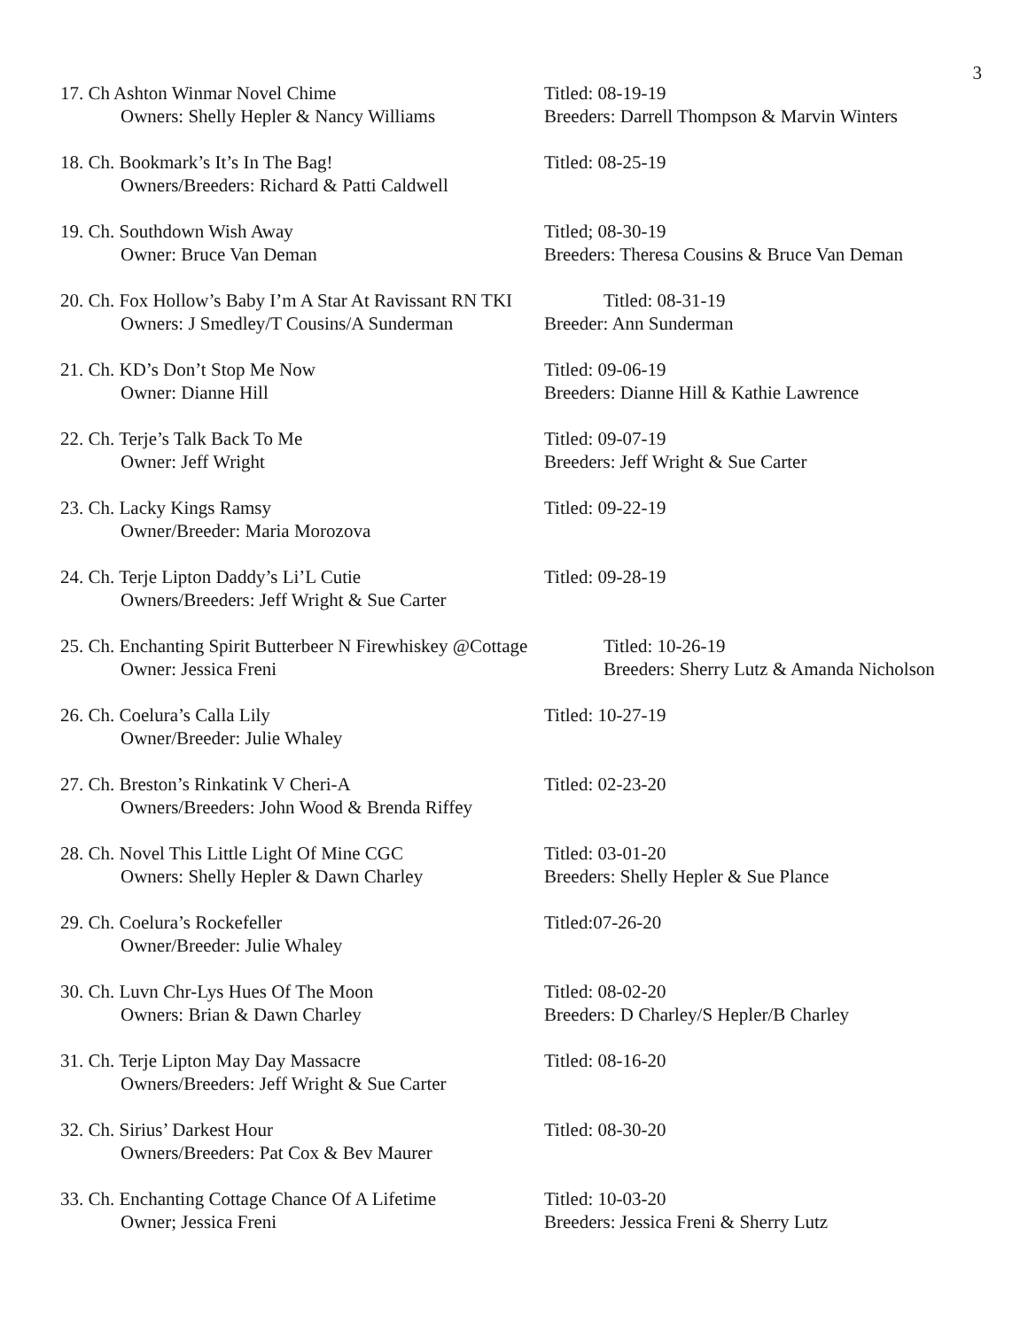3
17. Ch Ashton Winmar Novel Chime Titled: 08-19-19
Owners: Shelly Hepler & Nancy Williams
Breeders: Darrell Thompson & Marvin Winters
18. Ch. Bookmark’s It’s In The Bag! Titled: 08-25-19
Owners/Breeders: Richard & Patti Caldwell
19. Ch. Southdown Wish Away Titled; 08-30-19
Owner: Bruce Van Deman Breeders: Theresa Cousins & Bruce Van Deman
20. Ch. Fox Hollow’s Baby I’m A Star At Ravissant RN TKI
Titled: 08-31-19
Owners: J Smedley/T Cousins/A Sunderman
Breeder: Ann Sunderman
21. Ch. KD’s Don’t Stop Me Now Titled: 09-06-19
Owner: Dianne Hill Breeders: Dianne Hill & Kathie Lawrence
22. Ch. Terje’s Talk Back To Me Titled: 09-07-19
Owner: Jeff Wright Breeders: Jeff Wright & Sue Carter
23. Ch. Lacky Kings Ramsy Titled: 09-22-19
Owner/Breeder: Maria Morozova
24. Ch. Terje Lipton Daddy’s Li’L Cutie Titled: 09-28-19
Owners/Breeders: Jeff Wright & Sue Carter
25. Ch. Enchanting Spirit Butterbeer N Firewhiskey @Cottage
Titled: 10-26-19
Owner: Jessica Freni Breeders: Sherry Lutz & Amanda Nicholson
26. Ch. Coelura’s Calla Lily Titled: 10-27-19
Owner/Breeder: Julie Whaley
27. Ch. Breston’s Rinkatink V Cheri-A Titled: 02-23-20
Owners/Breeders: John Wood & Brenda Riffey
28. Ch. Novel This Little Light Of Mine CGC Titled: 03-01-20
Owners: Shelly Hepler & Dawn Charley Breeders: Shelly Hepler & Sue Plance
29. Ch. Coelura’s Rockefeller Titled:07-26-20
Owner/Breeder: Julie Whaley
30. Ch. Luvn Chr-Lys Hues Of The Moon Titled: 08-02-20
Owners: Brian & Dawn Charley Breeders: D Charley/S Hepler/B Charley
31. Ch. Terje Lipton May Day Massacre Titled: 08-16-20
Owners/Breeders: Jeff Wright & Sue Carter
32. Ch. Sirius’ Darkest Hour Titled: 08-30-20
Owners/Breeders: Pat Cox & Bev Maurer
33. Ch. Enchanting Cottage Chance Of A Lifetime
Titled: 10-03-20
Owner; Jessica Freni Breeders: Jessica Freni & Sherry Lutz